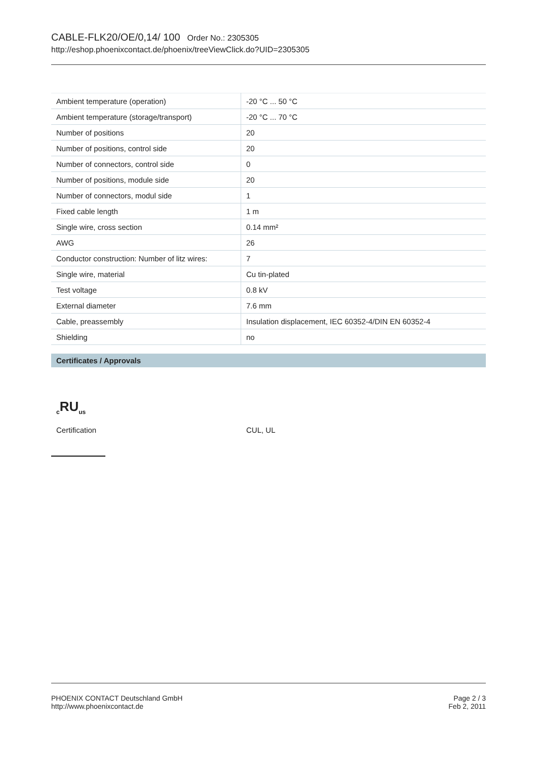CABLE-FLK20/OE/0,14/ 100 Order No.: 2305305
http://eshop.phoenixcontact.de/phoenix/treeViewClick.do?UID=2305305
| Ambient temperature (operation) | -20 °C ... 50 °C |
| Ambient temperature (storage/transport) | -20 °C ... 70 °C |
| Number of positions | 20 |
| Number of positions, control side | 20 |
| Number of connectors, control side | 0 |
| Number of positions, module side | 20 |
| Number of connectors, modul side | 1 |
| Fixed cable length | 1 m |
| Single wire, cross section | 0.14 mm² |
| AWG | 26 |
| Conductor construction: Number of litz wires: | 7 |
| Single wire, material | Cu tin-plated |
| Test voltage | 0.8 kV |
| External diameter | 7.6 mm |
| Cable, preassembly | Insulation displacement, IEC 60352-4/DIN EN 60352-4 |
| Shielding | no |
Certificates / Approvals
<sub>c</sub>RU<sub>us</sub>
Certification CUL, UL
PHOENIX CONTACT Deutschland GmbH
http://www.phoenixcontact.de
Page 2 / 3
Feb 2, 2011